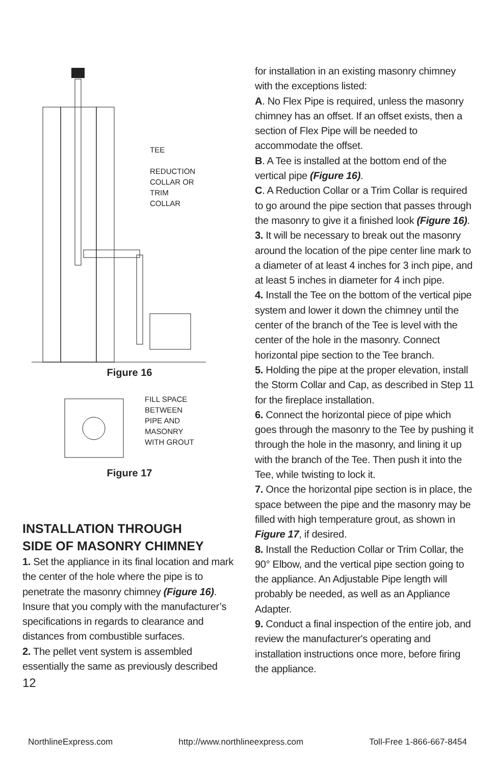TEE
REDUCTION
COLLAR OR
TRIM
COLLAR
Figure 16
FILL SPACE
BETWEEN
PIPE AND
MASONRY
WITH GROUT
Figure 17
INSTALLATION THROUGH
SIDE OF MASONRY CHIMNEY
1. Set the appliance in its final location and mark the center of the hole where the pipe is to penetrate the masonry chimney (Figure 16). Insure that you comply with the manufacturer’s specifications in regards to clearance and distances from combustible surfaces.
2. The pellet vent system is assembled essentially the same as previously described
12
for installation in an existing masonry chimney with the exceptions listed:
A. No Flex Pipe is required, unless the masonry chimney has an offset. If an offset exists, then a section of Flex Pipe will be needed to accommodate the offset.
B. A Tee is installed at the bottom end of the vertical pipe (Figure 16).
C. A Reduction Collar or a Trim Collar is required to go around the pipe section that passes through the masonry to give it a finished look (Figure 16).
3. It will be necessary to break out the masonry around the location of the pipe center line mark to a diameter of at least 4 inches for 3 inch pipe, and at least 5 inches in diameter for 4 inch pipe.
4. Install the Tee on the bottom of the vertical pipe system and lower it down the chimney until the center of the branch of the Tee is level with the center of the hole in the masonry. Connect horizontal pipe section to the Tee branch.
5. Holding the pipe at the proper elevation, install the Storm Collar and Cap, as described in Step 11 for the fireplace installation.
6. Connect the horizontal piece of pipe which goes through the masonry to the Tee by pushing it through the hole in the masonry, and lining it up with the branch of the Tee. Then push it into the Tee, while twisting to lock it.
7. Once the horizontal pipe section is in place, the space between the pipe and the masonry may be filled with high temperature grout, as shown in Figure 17, if desired.
8. Install the Reduction Collar or Trim Collar, the 90° Elbow, and the vertical pipe section going to the appliance. An Adjustable Pipe length will probably be needed, as well as an Appliance Adapter.
9. Conduct a final inspection of the entire job, and review the manufacturer's operating and installation instructions once more, before firing the appliance.
NorthlineExpress.com http://www.northlineexpress.com Toll-Free 1-866-667-8454